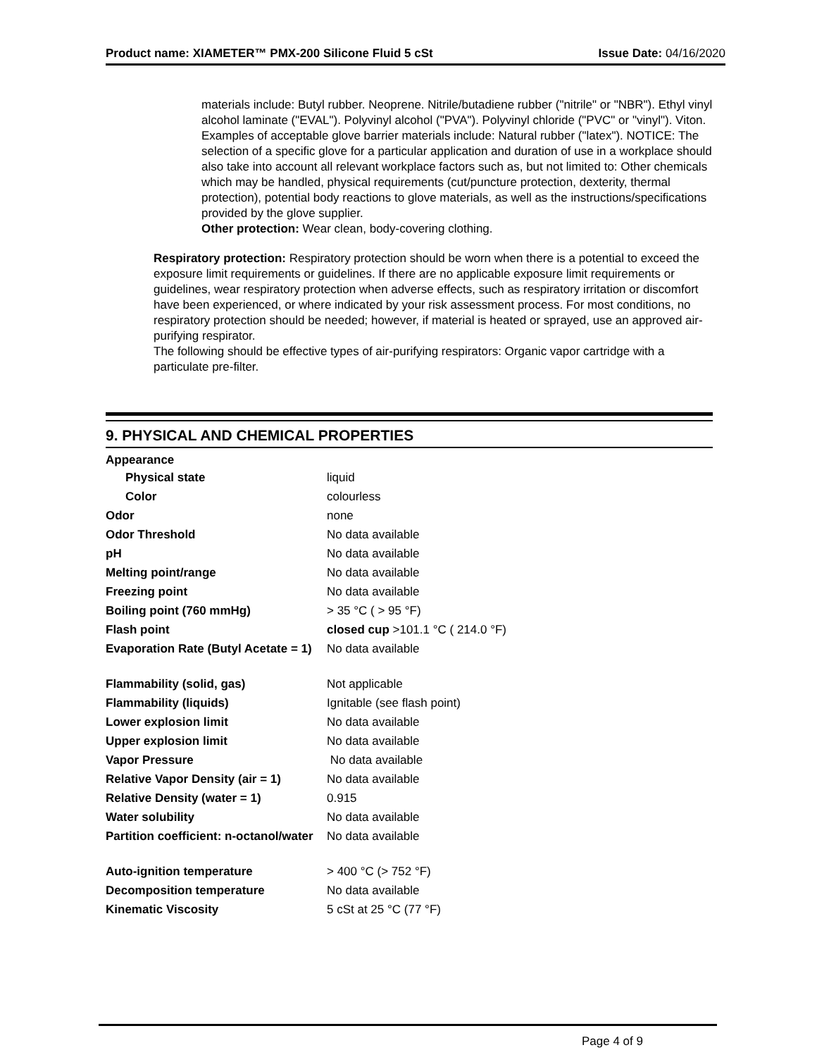Product name: XIAMETER™ PMX-200 Silicone Fluid 5 cSt Issue Date: 04/16/2020
materials include: Butyl rubber. Neoprene. Nitrile/butadiene rubber ("nitrile" or "NBR"). Ethyl vinyl alcohol laminate ("EVAL"). Polyvinyl alcohol ("PVA"). Polyvinyl chloride ("PVC" or "vinyl"). Viton. Examples of acceptable glove barrier materials include: Natural rubber ("latex"). NOTICE: The selection of a specific glove for a particular application and duration of use in a workplace should also take into account all relevant workplace factors such as, but not limited to: Other chemicals which may be handled, physical requirements (cut/puncture protection, dexterity, thermal protection), potential body reactions to glove materials, as well as the instructions/specifications provided by the glove supplier.
Other protection: Wear clean, body-covering clothing.
Respiratory protection: Respiratory protection should be worn when there is a potential to exceed the exposure limit requirements or guidelines. If there are no applicable exposure limit requirements or guidelines, wear respiratory protection when adverse effects, such as respiratory irritation or discomfort have been experienced, or where indicated by your risk assessment process. For most conditions, no respiratory protection should be needed; however, if material is heated or sprayed, use an approved air-purifying respirator.
The following should be effective types of air-purifying respirators: Organic vapor cartridge with a particulate pre-filter.
9. PHYSICAL AND CHEMICAL PROPERTIES
| Appearance | |
| Physical state | liquid |
| Color | colourless |
| Odor | none |
| Odor Threshold | No data available |
| pH | No data available |
| Melting point/range | No data available |
| Freezing point | No data available |
| Boiling point (760 mmHg) | > 35 °C ( > 95 °F) |
| Flash point | closed cup >101.1 °C ( 214.0 °F) |
| Evaporation Rate (Butyl Acetate = 1) | No data available |
| Flammability (solid, gas) | Not applicable |
| Flammability (liquids) | Ignitable (see flash point) |
| Lower explosion limit | No data available |
| Upper explosion limit | No data available |
| Vapor Pressure | No data available |
| Relative Vapor Density (air = 1) | No data available |
| Relative Density (water = 1) | 0.915 |
| Water solubility | No data available |
| Partition coefficient: n-octanol/water | No data available |
| Auto-ignition temperature | > 400 °C (> 752 °F) |
| Decomposition temperature | No data available |
| Kinematic Viscosity | 5 cSt at 25 °C (77 °F) |
Page 4 of 9